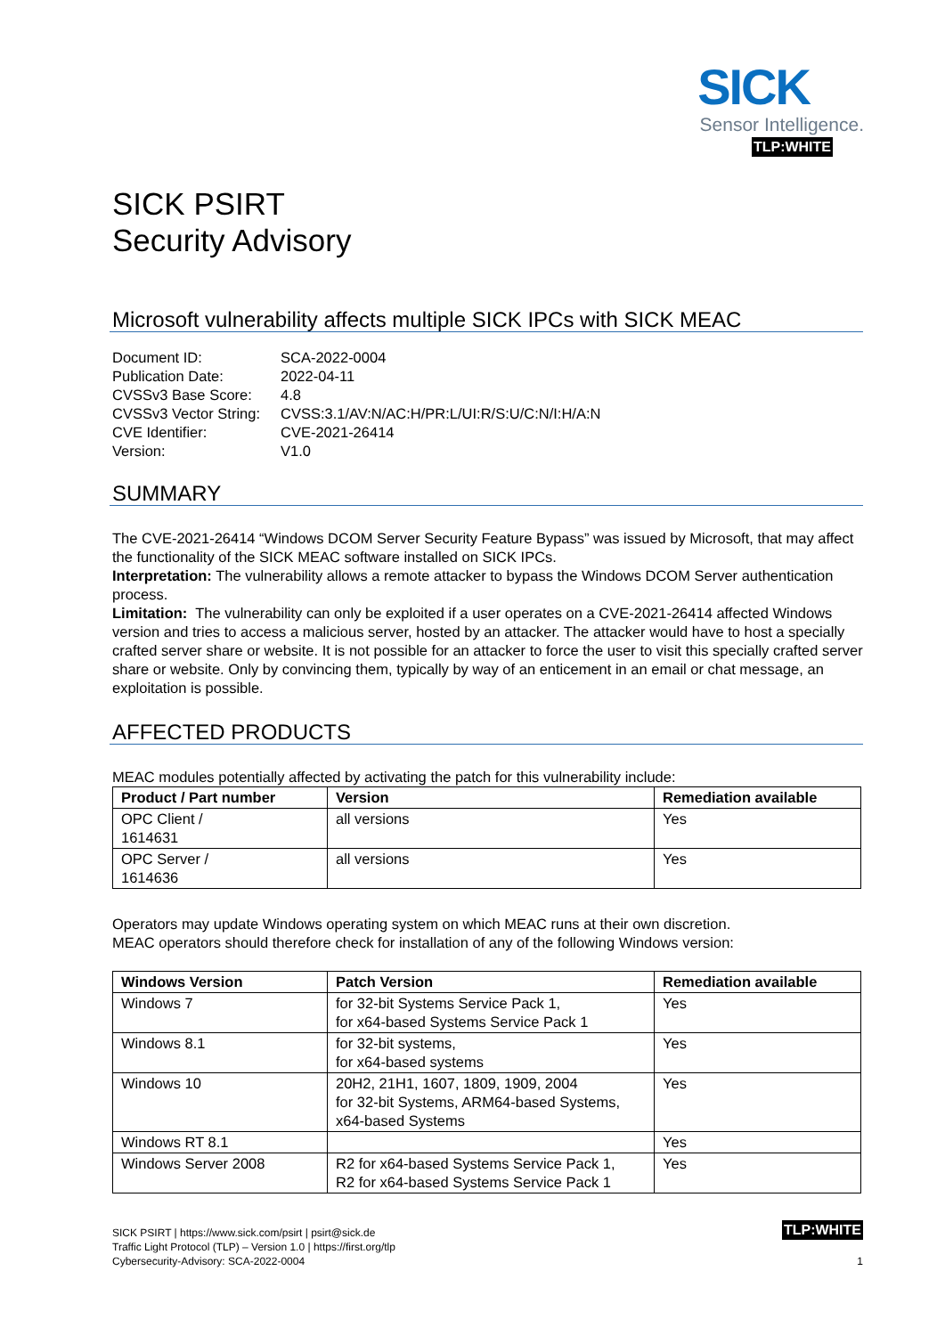SICK
Sensor Intelligence.
TLP:WHITE
SICK PSIRT
Security Advisory
Microsoft vulnerability affects multiple SICK IPCs with SICK MEAC
| Document ID: | SCA-2022-0004 |
| Publication Date: | 2022-04-11 |
| CVSSv3 Base Score: | 4.8 |
| CVSSv3 Vector String: | CVSS:3.1/AV:N/AC:H/PR:L/UI:R/S:U/C:N/I:H/A:N |
| CVE Identifier: | CVE-2021-26414 |
| Version: | V1.0 |
SUMMARY
The CVE-2021-26414 “Windows DCOM Server Security Feature Bypass” was issued by Microsoft, that may affect the functionality of the SICK MEAC software installed on SICK IPCs.
Interpretation: The vulnerability allows a remote attacker to bypass the Windows DCOM Server authentication process.
Limitation: The vulnerability can only be exploited if a user operates on a CVE-2021-26414 affected Windows version and tries to access a malicious server, hosted by an attacker. The attacker would have to host a specially crafted server share or website. It is not possible for an attacker to force the user to visit this specially crafted server share or website. Only by convincing them, typically by way of an enticement in an email or chat message, an exploitation is possible.
AFFECTED PRODUCTS
MEAC modules potentially affected by activating the patch for this vulnerability include:
| Product / Part number | Version | Remediation available |
| --- | --- | --- |
| OPC Client / 1614631 | all versions | Yes |
| OPC Server / 1614636 | all versions | Yes |
Operators may update Windows operating system on which MEAC runs at their own discretion.
MEAC operators should therefore check for installation of any of the following Windows version:
| Windows Version | Patch Version | Remediation available |
| --- | --- | --- |
| Windows 7 | for 32-bit Systems Service Pack 1, for x64-based Systems Service Pack 1 | Yes |
| Windows 8.1 | for 32-bit systems, for x64-based systems | Yes |
| Windows 10 | 20H2, 21H1, 1607, 1809, 1909, 2004 for 32-bit Systems, ARM64-based Systems, x64-based Systems | Yes |
| Windows RT 8.1 | | Yes |
| Windows Server 2008 | R2 for x64-based Systems Service Pack 1, R2 for x64-based Systems Service Pack 1 | Yes |
SICK PSIRT | https://www.sick.com/psirt | psirt@sick.de
Traffic Light Protocol (TLP) – Version 1.0 | https://first.org/tlp
Cybersecurity-Advisory: SCA-2022-0004
TLP:WHITE
1